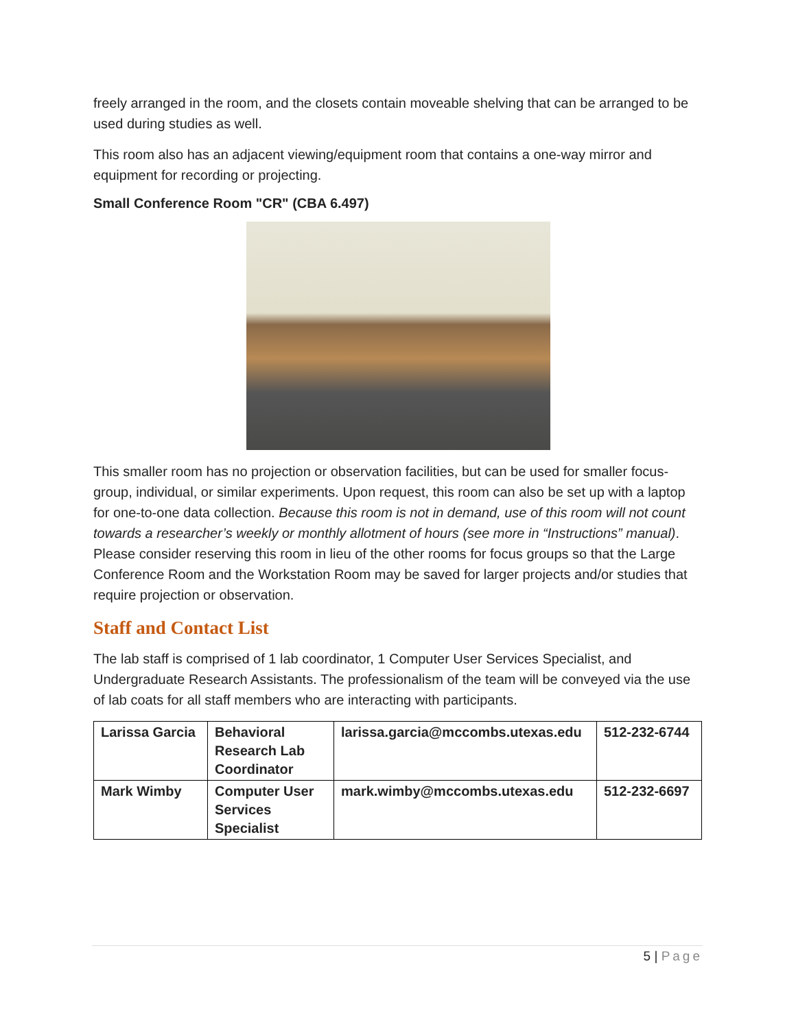freely arranged in the room, and the closets contain moveable shelving that can be arranged to be used during studies as well.
This room also has an adjacent viewing/equipment room that contains a one-way mirror and equipment for recording or projecting.
Small Conference Room "CR" (CBA 6.497)
This smaller room has no projection or observation facilities, but can be used for smaller focus-group, individual, or similar experiments. Upon request, this room can also be set up with a laptop for one-to-one data collection. Because this room is not in demand, use of this room will not count towards a researcher’s weekly or monthly allotment of hours (see more in “Instructions” manual). Please consider reserving this room in lieu of the other rooms for focus groups so that the Large Conference Room and the Workstation Room may be saved for larger projects and/or studies that require projection or observation.
Staff and Contact List
The lab staff is comprised of 1 lab coordinator, 1 Computer User Services Specialist, and Undergraduate Research Assistants. The professionalism of the team will be conveyed via the use of lab coats for all staff members who are interacting with participants.
| Larissa Garcia | Behavioral Research Lab Coordinator | larissa.garcia@mccombs.utexas.edu | 512-232-6744 |
| Mark Wimby | Computer User Services Specialist | mark.wimby@mccombs.utexas.edu | 512-232-6697 |
5 | Page